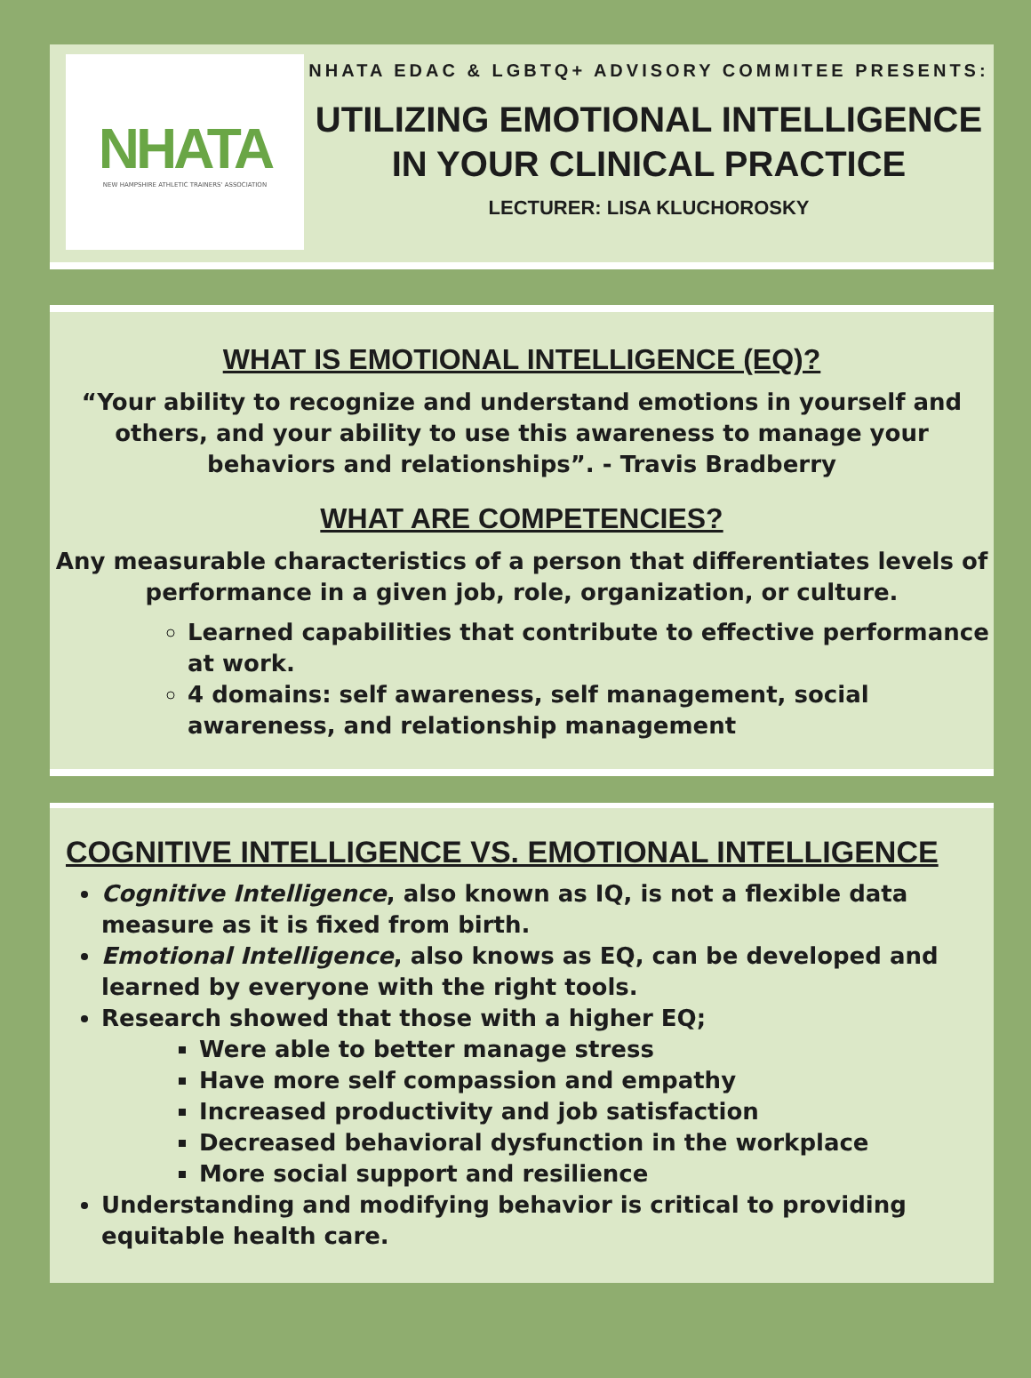NHATA
NEW HAMPSHIRE ATHLETIC TRAINERS' ASSOCIATION
NHATA EDAC & LGBTQ+ ADVISORY COMMITEE PRESENTS:
UTILIZING EMOTIONAL INTELLIGENCE
IN YOUR CLINICAL PRACTICE
LECTURER: LISA KLUCHOROSKY
WHAT IS EMOTIONAL INTELLIGENCE (EQ)?
“Your ability to recognize and understand emotions in yourself and others, and your ability to use this awareness to manage your behaviors and relationships”. - Travis Bradberry
WHAT ARE COMPETENCIES?
Any measurable characteristics of a person that differentiates levels of performance in a given job, role, organization, or culture.
Learned capabilities that contribute to effective performance at work.
4 domains: self awareness, self management, social awareness, and relationship management
COGNITIVE INTELLIGENCE VS. EMOTIONAL INTELLIGENCE
Cognitive Intelligence, also known as IQ, is not a flexible data measure as it is fixed from birth.
Emotional Intelligence, also knows as EQ, can be developed and learned by everyone with the right tools.
Research showed that those with a higher EQ;
Were able to better manage stress
Have more self compassion and empathy
Increased productivity and job satisfaction
Decreased behavioral dysfunction in the workplace
More social support and resilience
Understanding and modifying behavior is critical to providing equitable health care.